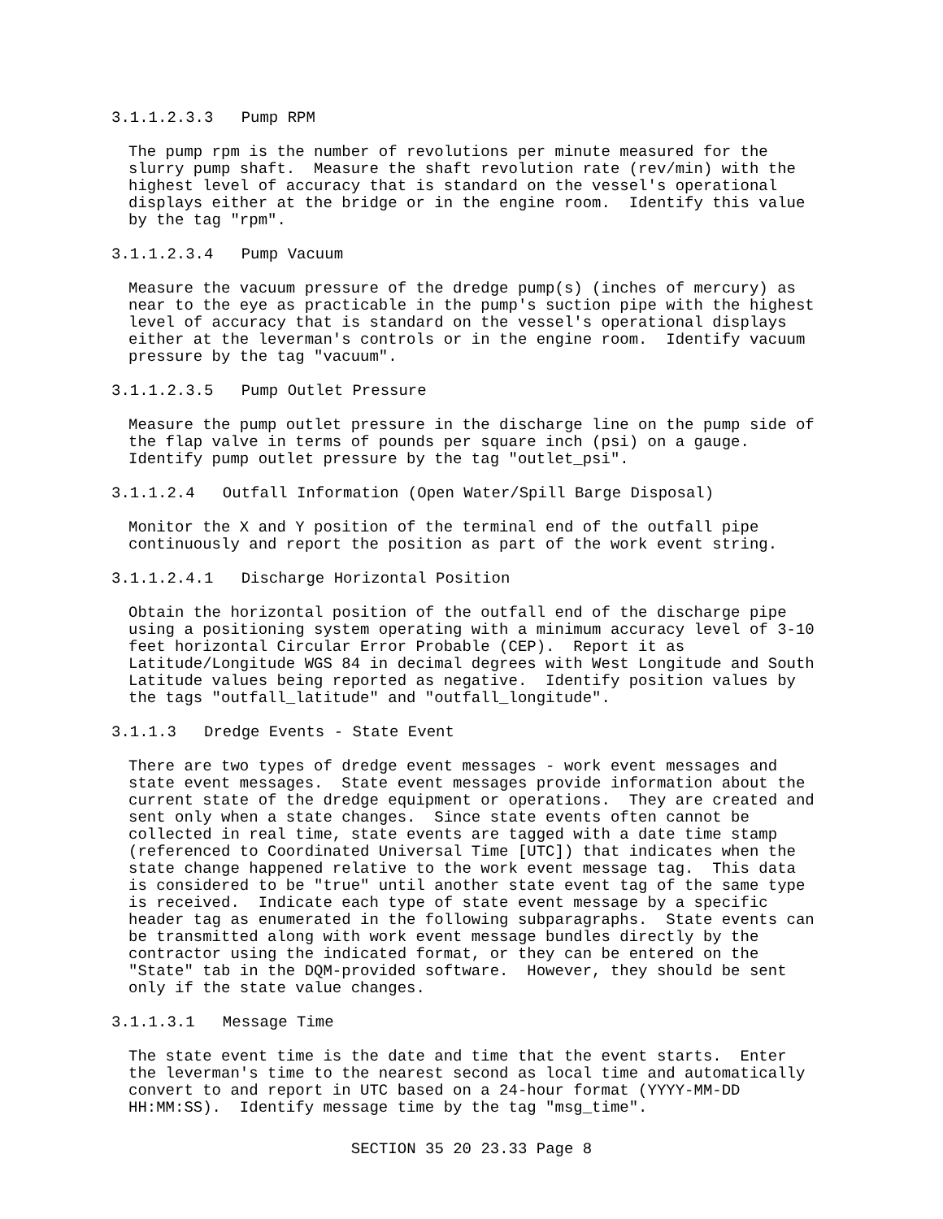3.1.1.2.3.3   Pump RPM
The pump rpm is the number of revolutions per minute measured for the
slurry pump shaft.  Measure the shaft revolution rate (rev/min) with the
highest level of accuracy that is standard on the vessel's operational
displays either at the bridge or in the engine room.  Identify this value
by the tag "rpm".
3.1.1.2.3.4   Pump Vacuum
Measure the vacuum pressure of the dredge pump(s) (inches of mercury) as
near to the eye as practicable in the pump's suction pipe with the highest
level of accuracy that is standard on the vessel's operational displays
either at the leverman's controls or in the engine room.  Identify vacuum
pressure by the tag "vacuum".
3.1.1.2.3.5   Pump Outlet Pressure
Measure the pump outlet pressure in the discharge line on the pump side of
the flap valve in terms of pounds per square inch (psi) on a gauge.
Identify pump outlet pressure by the tag "outlet_psi".
3.1.1.2.4   Outfall Information (Open Water/Spill Barge Disposal)
Monitor the X and Y position of the terminal end of the outfall pipe
continuously and report the position as part of the work event string.
3.1.1.2.4.1   Discharge Horizontal Position
Obtain the horizontal position of the outfall end of the discharge pipe
using a positioning system operating with a minimum accuracy level of 3-10
feet horizontal Circular Error Probable (CEP).  Report it as
Latitude/Longitude WGS 84 in decimal degrees with West Longitude and South
Latitude values being reported as negative.  Identify position values by
the tags "outfall_latitude" and "outfall_longitude".
3.1.1.3   Dredge Events - State Event
There are two types of dredge event messages - work event messages and
state event messages.  State event messages provide information about the
current state of the dredge equipment or operations.  They are created and
sent only when a state changes.  Since state events often cannot be
collected in real time, state events are tagged with a date time stamp
(referenced to Coordinated Universal Time [UTC]) that indicates when the
state change happened relative to the work event message tag.  This data
is considered to be "true" until another state event tag of the same type
is received.  Indicate each type of state event message by a specific
header tag as enumerated in the following subparagraphs.  State events can
be transmitted along with work event message bundles directly by the
contractor using the indicated format, or they can be entered on the
"State" tab in the DQM-provided software.  However, they should be sent
only if the state value changes.
3.1.1.3.1   Message Time
The state event time is the date and time that the event starts.  Enter
the leverman's time to the nearest second as local time and automatically
convert to and report in UTC based on a 24-hour format (YYYY-MM-DD
HH:MM:SS).  Identify message time by the tag "msg_time".
SECTION 35 20 23.33 Page 8